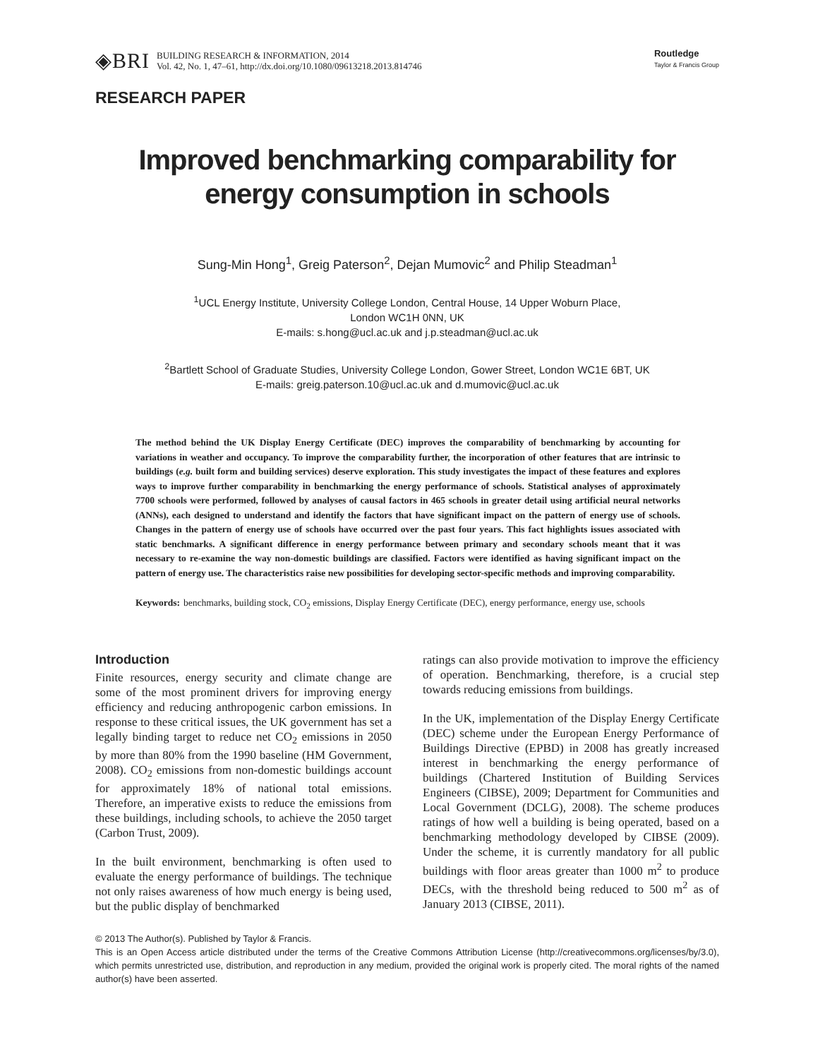◈BRI
BUILDING RESEARCH & INFORMATION, 2014
Vol. 42, No. 1, 47–61, http://dx.doi.org/10.1080/09613218.2013.814746
Routledge
Taylor & Francis Group
RESEARCH PAPER
Improved benchmarking comparability for
energy consumption in schools
Sung-Min Hong<sup>1</sup>, Greig Paterson<sup>2</sup>, Dejan Mumovic<sup>2</sup> and Philip Steadman<sup>1</sup>
<sup>1</sup> UCL Energy Institute, University College London, Central House, 14 Upper Woburn Place,
London WC1H 0NN, UK
E-mails: s.hong@ucl.ac.uk and j.p.steadman@ucl.ac.uk
<sup>2</sup> Bartlett School of Graduate Studies, University College London, Gower Street, London WC1E 6BT, UK
E-mails: greig.paterson.10@ucl.ac.uk and d.mumovic@ucl.ac.uk
The method behind the UK Display Energy Certificate (DEC) improves the comparability of benchmarking by accounting for variations in weather and occupancy. To improve the comparability further, the incorporation of other features that are intrinsic to buildings (e.g. built form and building services) deserve exploration. This study investigates the impact of these features and explores ways to improve further comparability in benchmarking the energy performance of schools. Statistical analyses of approximately 7700 schools were performed, followed by analyses of causal factors in 465 schools in greater detail using artificial neural networks (ANNs), each designed to understand and identify the factors that have significant impact on the pattern of energy use of schools. Changes in the pattern of energy use of schools have occurred over the past four years. This fact highlights issues associated with static benchmarks. A significant difference in energy performance between primary and secondary schools meant that it was necessary to re-examine the way non-domestic buildings are classified. Factors were identified as having significant impact on the pattern of energy use. The characteristics raise new possibilities for developing sector-specific methods and improving comparability.
Keywords: benchmarks, building stock, CO<sub>2</sub> emissions, Display Energy Certificate (DEC), energy performance, energy use, schools
Introduction
Finite resources, energy security and climate change are some of the most prominent drivers for improving energy efficiency and reducing anthropogenic carbon emissions. In response to these critical issues, the UK government has set a legally binding target to reduce net CO<sub>2</sub> emissions in 2050 by more than 80% from the 1990 baseline (HM Government, 2008). CO<sub>2</sub> emissions from non-domestic buildings account for approximately 18% of national total emissions. Therefore, an imperative exists to reduce the emissions from these buildings, including schools, to achieve the 2050 target (Carbon Trust, 2009).
In the built environment, benchmarking is often used to evaluate the energy performance of buildings. The technique not only raises awareness of how much energy is being used, but the public display of benchmarked
ratings can also provide motivation to improve the efficiency of operation. Benchmarking, therefore, is a crucial step towards reducing emissions from buildings.
In the UK, implementation of the Display Energy Certificate (DEC) scheme under the European Energy Performance of Buildings Directive (EPBD) in 2008 has greatly increased interest in benchmarking the energy performance of buildings (Chartered Institution of Building Services Engineers (CIBSE), 2009; Department for Communities and Local Government (DCLG), 2008). The scheme produces ratings of how well a building is being operated, based on a benchmarking methodology developed by CIBSE (2009). Under the scheme, it is currently mandatory for all public buildings with floor areas greater than 1000 m<sup>2</sup> to produce DECs, with the threshold being reduced to 500 m<sup>2</sup> as of January 2013 (CIBSE, 2011).
© 2013 The Author(s). Published by Taylor & Francis.
This is an Open Access article distributed under the terms of the Creative Commons Attribution License (http://creativecommons.org/licenses/by/3.0), which permits unrestricted use, distribution, and reproduction in any medium, provided the original work is properly cited. The moral rights of the named author(s) have been asserted.